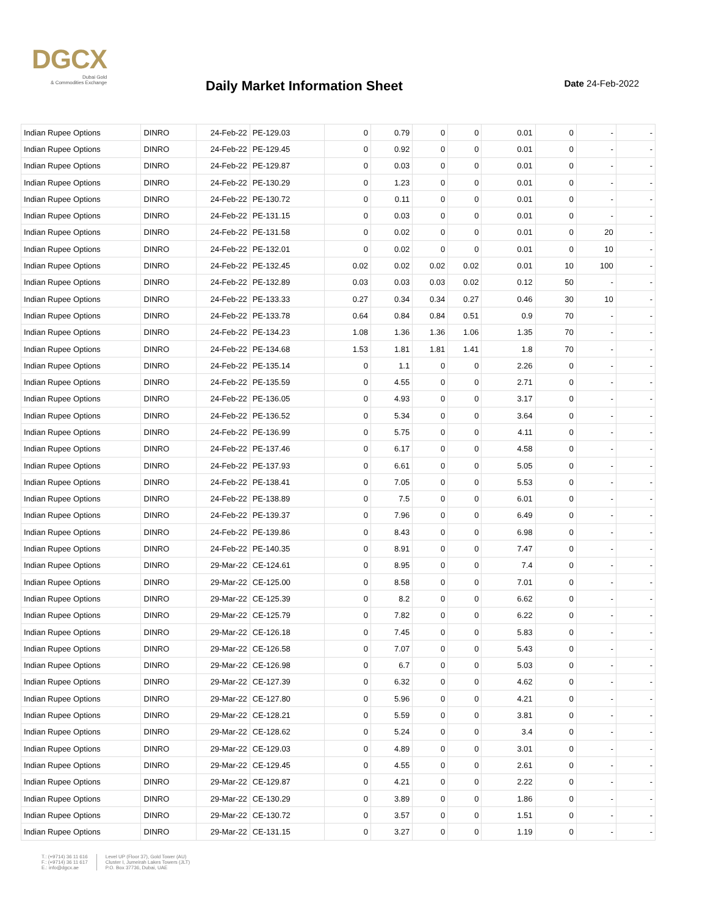DGCX
Dubai Gold
& Commodities Exchange
Daily Market Information Sheet
Date 24-Feb-2022
| Indian Rupee Options | DINRO | 24-Feb-22 | PE-129.03 | 0 | 0.79 | 0 | 0 | 0.01 | 0 | - | - |
| Indian Rupee Options | DINRO | 24-Feb-22 | PE-129.45 | 0 | 0.92 | 0 | 0 | 0.01 | 0 | - | - |
| Indian Rupee Options | DINRO | 24-Feb-22 | PE-129.87 | 0 | 0.03 | 0 | 0 | 0.01 | 0 | - | - |
| Indian Rupee Options | DINRO | 24-Feb-22 | PE-130.29 | 0 | 1.23 | 0 | 0 | 0.01 | 0 | - | - |
| Indian Rupee Options | DINRO | 24-Feb-22 | PE-130.72 | 0 | 0.11 | 0 | 0 | 0.01 | 0 | - | - |
| Indian Rupee Options | DINRO | 24-Feb-22 | PE-131.15 | 0 | 0.03 | 0 | 0 | 0.01 | 0 | - | - |
| Indian Rupee Options | DINRO | 24-Feb-22 | PE-131.58 | 0 | 0.02 | 0 | 0 | 0.01 | 0 | 20 | - |
| Indian Rupee Options | DINRO | 24-Feb-22 | PE-132.01 | 0 | 0.02 | 0 | 0 | 0.01 | 0 | 10 | - |
| Indian Rupee Options | DINRO | 24-Feb-22 | PE-132.45 | 0.02 | 0.02 | 0.02 | 0.02 | 0.01 | 10 | 100 | - |
| Indian Rupee Options | DINRO | 24-Feb-22 | PE-132.89 | 0.03 | 0.03 | 0.03 | 0.02 | 0.12 | 50 | - | - |
| Indian Rupee Options | DINRO | 24-Feb-22 | PE-133.33 | 0.27 | 0.34 | 0.34 | 0.27 | 0.46 | 30 | 10 | - |
| Indian Rupee Options | DINRO | 24-Feb-22 | PE-133.78 | 0.64 | 0.84 | 0.84 | 0.51 | 0.9 | 70 | - | - |
| Indian Rupee Options | DINRO | 24-Feb-22 | PE-134.23 | 1.08 | 1.36 | 1.36 | 1.06 | 1.35 | 70 | - | - |
| Indian Rupee Options | DINRO | 24-Feb-22 | PE-134.68 | 1.53 | 1.81 | 1.81 | 1.41 | 1.8 | 70 | - | - |
| Indian Rupee Options | DINRO | 24-Feb-22 | PE-135.14 | 0 | 1.1 | 0 | 0 | 2.26 | 0 | - | - |
| Indian Rupee Options | DINRO | 24-Feb-22 | PE-135.59 | 0 | 4.55 | 0 | 0 | 2.71 | 0 | - | - |
| Indian Rupee Options | DINRO | 24-Feb-22 | PE-136.05 | 0 | 4.93 | 0 | 0 | 3.17 | 0 | - | - |
| Indian Rupee Options | DINRO | 24-Feb-22 | PE-136.52 | 0 | 5.34 | 0 | 0 | 3.64 | 0 | - | - |
| Indian Rupee Options | DINRO | 24-Feb-22 | PE-136.99 | 0 | 5.75 | 0 | 0 | 4.11 | 0 | - | - |
| Indian Rupee Options | DINRO | 24-Feb-22 | PE-137.46 | 0 | 6.17 | 0 | 0 | 4.58 | 0 | - | - |
| Indian Rupee Options | DINRO | 24-Feb-22 | PE-137.93 | 0 | 6.61 | 0 | 0 | 5.05 | 0 | - | - |
| Indian Rupee Options | DINRO | 24-Feb-22 | PE-138.41 | 0 | 7.05 | 0 | 0 | 5.53 | 0 | - | - |
| Indian Rupee Options | DINRO | 24-Feb-22 | PE-138.89 | 0 | 7.5 | 0 | 0 | 6.01 | 0 | - | - |
| Indian Rupee Options | DINRO | 24-Feb-22 | PE-139.37 | 0 | 7.96 | 0 | 0 | 6.49 | 0 | - | - |
| Indian Rupee Options | DINRO | 24-Feb-22 | PE-139.86 | 0 | 8.43 | 0 | 0 | 6.98 | 0 | - | - |
| Indian Rupee Options | DINRO | 24-Feb-22 | PE-140.35 | 0 | 8.91 | 0 | 0 | 7.47 | 0 | - | - |
| Indian Rupee Options | DINRO | 29-Mar-22 | CE-124.61 | 0 | 8.95 | 0 | 0 | 7.4 | 0 | - | - |
| Indian Rupee Options | DINRO | 29-Mar-22 | CE-125.00 | 0 | 8.58 | 0 | 0 | 7.01 | 0 | - | - |
| Indian Rupee Options | DINRO | 29-Mar-22 | CE-125.39 | 0 | 8.2 | 0 | 0 | 6.62 | 0 | - | - |
| Indian Rupee Options | DINRO | 29-Mar-22 | CE-125.79 | 0 | 7.82 | 0 | 0 | 6.22 | 0 | - | - |
| Indian Rupee Options | DINRO | 29-Mar-22 | CE-126.18 | 0 | 7.45 | 0 | 0 | 5.83 | 0 | - | - |
| Indian Rupee Options | DINRO | 29-Mar-22 | CE-126.58 | 0 | 7.07 | 0 | 0 | 5.43 | 0 | - | - |
| Indian Rupee Options | DINRO | 29-Mar-22 | CE-126.98 | 0 | 6.7 | 0 | 0 | 5.03 | 0 | - | - |
| Indian Rupee Options | DINRO | 29-Mar-22 | CE-127.39 | 0 | 6.32 | 0 | 0 | 4.62 | 0 | - | - |
| Indian Rupee Options | DINRO | 29-Mar-22 | CE-127.80 | 0 | 5.96 | 0 | 0 | 4.21 | 0 | - | - |
| Indian Rupee Options | DINRO | 29-Mar-22 | CE-128.21 | 0 | 5.59 | 0 | 0 | 3.81 | 0 | - | - |
| Indian Rupee Options | DINRO | 29-Mar-22 | CE-128.62 | 0 | 5.24 | 0 | 0 | 3.4 | 0 | - | - |
| Indian Rupee Options | DINRO | 29-Mar-22 | CE-129.03 | 0 | 4.89 | 0 | 0 | 3.01 | 0 | - | - |
| Indian Rupee Options | DINRO | 29-Mar-22 | CE-129.45 | 0 | 4.55 | 0 | 0 | 2.61 | 0 | - | - |
| Indian Rupee Options | DINRO | 29-Mar-22 | CE-129.87 | 0 | 4.21 | 0 | 0 | 2.22 | 0 | - | - |
| Indian Rupee Options | DINRO | 29-Mar-22 | CE-130.29 | 0 | 3.89 | 0 | 0 | 1.86 | 0 | - | - |
| Indian Rupee Options | DINRO | 29-Mar-22 | CE-130.72 | 0 | 3.57 | 0 | 0 | 1.51 | 0 | - | - |
| Indian Rupee Options | DINRO | 29-Mar-22 | CE-131.15 | 0 | 3.27 | 0 | 0 | 1.19 | 0 | - | - |
T.: (+9714) 36 11 616
F.: (+9714) 36 11 617
E.: info@dgcx.ae
Level UP (Floor 37), Gold Tower (AU)
Cluster I, Jumeirah Lakes Towers (JLT)
P.O. Box 37736, Dubai, UAE